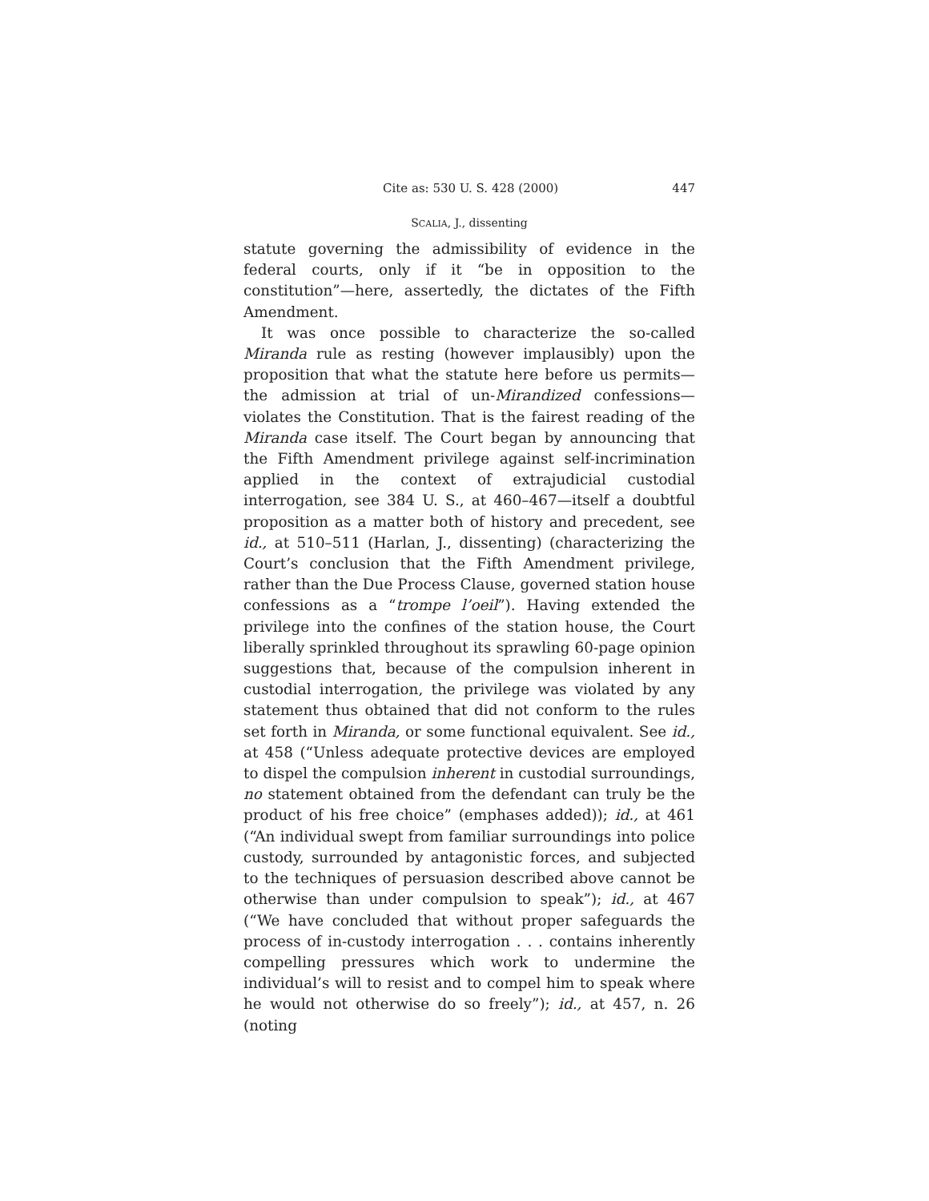Cite as: 530 U. S. 428 (2000) 447
SCALIA, J., dissenting
statute governing the admissibility of evidence in the federal courts, only if it “be in opposition to the constitution”—here, assertedly, the dictates of the Fifth Amendment.
It was once possible to characterize the so-called Miranda rule as resting (however implausibly) upon the proposition that what the statute here before us permits—the admission at trial of un-Mirandized confessions—violates the Constitution. That is the fairest reading of the Miranda case itself. The Court began by announcing that the Fifth Amendment privilege against self-incrimination applied in the context of extrajudicial custodial interrogation, see 384 U. S., at 460–467—itself a doubtful proposition as a matter both of history and precedent, see id., at 510–511 (Harlan, J., dissenting) (characterizing the Court’s conclusion that the Fifth Amendment privilege, rather than the Due Process Clause, governed station house confessions as a “trompe l’oeil”). Having extended the privilege into the confines of the station house, the Court liberally sprinkled throughout its sprawling 60-page opinion suggestions that, because of the compulsion inherent in custodial interrogation, the privilege was violated by any statement thus obtained that did not conform to the rules set forth in Miranda, or some functional equivalent. See id., at 458 (“Unless adequate protective devices are employed to dispel the compulsion inherent in custodial surroundings, no statement obtained from the defendant can truly be the product of his free choice” (emphases added)); id., at 461 (“An individual swept from familiar surroundings into police custody, surrounded by antagonistic forces, and subjected to the techniques of persuasion described above cannot be otherwise than under compulsion to speak”); id., at 467 (“We have concluded that without proper safeguards the process of in-custody interrogation . . . contains inherently compelling pressures which work to undermine the individual’s will to resist and to compel him to speak where he would not otherwise do so freely”); id., at 457, n. 26 (noting